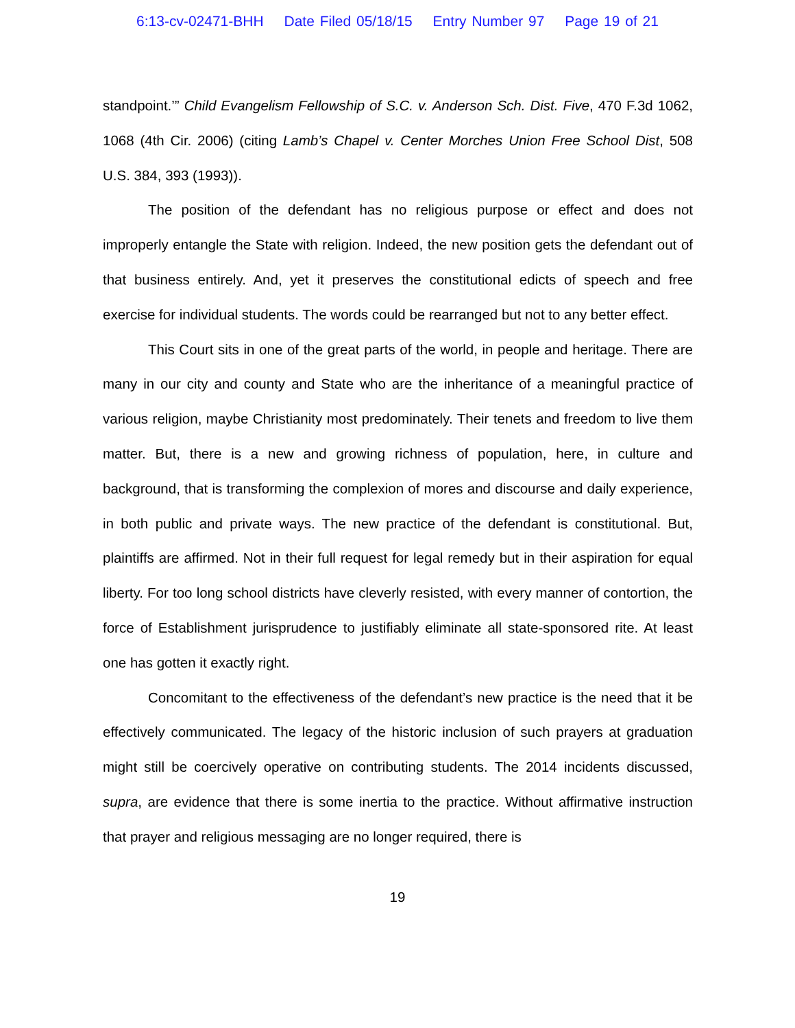6:13-cv-02471-BHH Date Filed 05/18/15 Entry Number 97 Page 19 of 21
standpoint.’” Child Evangelism Fellowship of S.C. v. Anderson Sch. Dist. Five, 470 F.3d 1062, 1068 (4th Cir. 2006) (citing Lamb’s Chapel v. Center Morches Union Free School Dist, 508 U.S. 384, 393 (1993)).
The position of the defendant has no religious purpose or effect and does not improperly entangle the State with religion. Indeed, the new position gets the defendant out of that business entirely. And, yet it preserves the constitutional edicts of speech and free exercise for individual students. The words could be rearranged but not to any better effect.
This Court sits in one of the great parts of the world, in people and heritage. There are many in our city and county and State who are the inheritance of a meaningful practice of various religion, maybe Christianity most predominately. Their tenets and freedom to live them matter. But, there is a new and growing richness of population, here, in culture and background, that is transforming the complexion of mores and discourse and daily experience, in both public and private ways. The new practice of the defendant is constitutional. But, plaintiffs are affirmed. Not in their full request for legal remedy but in their aspiration for equal liberty. For too long school districts have cleverly resisted, with every manner of contortion, the force of Establishment jurisprudence to justifiably eliminate all state-sponsored rite. At least one has gotten it exactly right.
Concomitant to the effectiveness of the defendant’s new practice is the need that it be effectively communicated. The legacy of the historic inclusion of such prayers at graduation might still be coercively operative on contributing students. The 2014 incidents discussed, supra, are evidence that there is some inertia to the practice. Without affirmative instruction that prayer and religious messaging are no longer required, there is
19